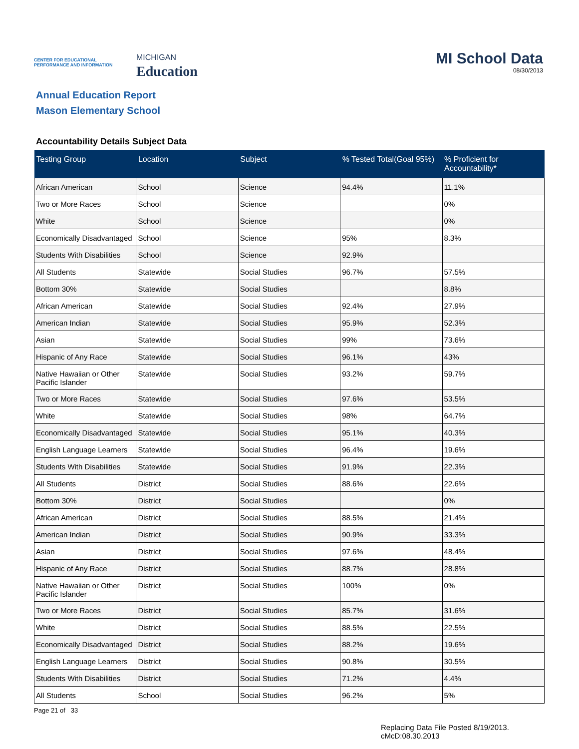CENTER FOR EDUCATIONAL PERFORMANCE AND INFORMATION
MICHIGAN
Education
MI School Data
08/30/2013
Annual Education Report
Mason Elementary School
Accountability Details Subject Data
| Testing Group | Location | Subject | % Tested Total(Goal 95%) | % Proficient for Accountability* |
| --- | --- | --- | --- | --- |
| African American | School | Science | 94.4% | 11.1% |
| Two or More Races | School | Science | | 0% |
| White | School | Science | | 0% |
| Economically Disadvantaged | School | Science | 95% | 8.3% |
| Students With Disabilities | School | Science | 92.9% | |
| All Students | Statewide | Social Studies | 96.7% | 57.5% |
| Bottom 30% | Statewide | Social Studies | | 8.8% |
| African American | Statewide | Social Studies | 92.4% | 27.9% |
| American Indian | Statewide | Social Studies | 95.9% | 52.3% |
| Asian | Statewide | Social Studies | 99% | 73.6% |
| Hispanic of Any Race | Statewide | Social Studies | 96.1% | 43% |
| Native Hawaiian or Other Pacific Islander | Statewide | Social Studies | 93.2% | 59.7% |
| Two or More Races | Statewide | Social Studies | 97.6% | 53.5% |
| White | Statewide | Social Studies | 98% | 64.7% |
| Economically Disadvantaged | Statewide | Social Studies | 95.1% | 40.3% |
| English Language Learners | Statewide | Social Studies | 96.4% | 19.6% |
| Students With Disabilities | Statewide | Social Studies | 91.9% | 22.3% |
| All Students | District | Social Studies | 88.6% | 22.6% |
| Bottom 30% | District | Social Studies | | 0% |
| African American | District | Social Studies | 88.5% | 21.4% |
| American Indian | District | Social Studies | 90.9% | 33.3% |
| Asian | District | Social Studies | 97.6% | 48.4% |
| Hispanic of Any Race | District | Social Studies | 88.7% | 28.8% |
| Native Hawaiian or Other Pacific Islander | District | Social Studies | 100% | 0% |
| Two or More Races | District | Social Studies | 85.7% | 31.6% |
| White | District | Social Studies | 88.5% | 22.5% |
| Economically Disadvantaged | District | Social Studies | 88.2% | 19.6% |
| English Language Learners | District | Social Studies | 90.8% | 30.5% |
| Students With Disabilities | District | Social Studies | 71.2% | 4.4% |
| All Students | School | Social Studies | 96.2% | 5% |
Page 21 of 33
Replacing Data File Posted 8/19/2013.
cMcD:08.30.2013